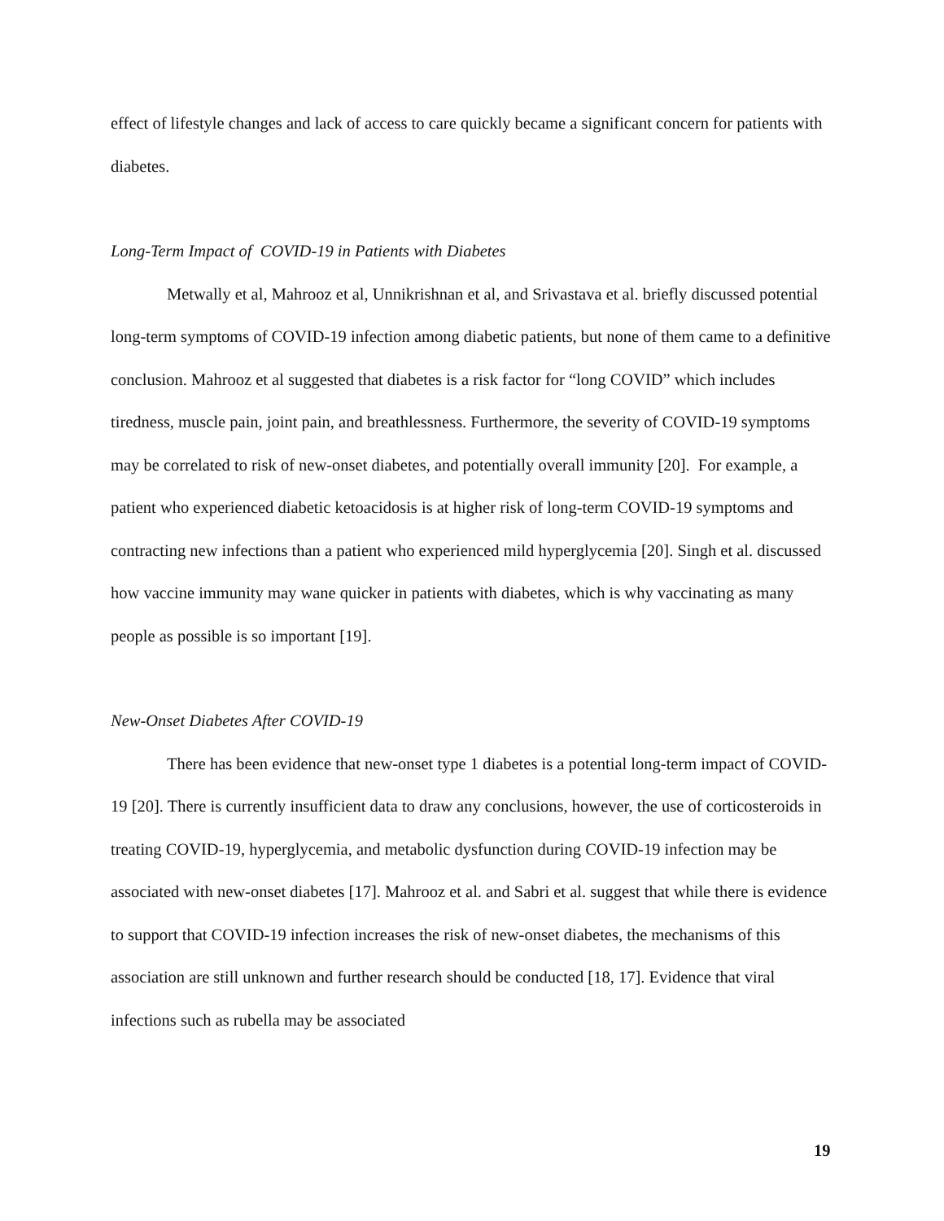effect of lifestyle changes and lack of access to care quickly became a significant concern for patients with diabetes.
Long-Term Impact of COVID-19 in Patients with Diabetes
Metwally et al, Mahrooz et al, Unnikrishnan et al, and Srivastava et al. briefly discussed potential long-term symptoms of COVID-19 infection among diabetic patients, but none of them came to a definitive conclusion. Mahrooz et al suggested that diabetes is a risk factor for “long COVID” which includes tiredness, muscle pain, joint pain, and breathlessness. Furthermore, the severity of COVID-19 symptoms may be correlated to risk of new-onset diabetes, and potentially overall immunity [20]. For example, a patient who experienced diabetic ketoacidosis is at higher risk of long-term COVID-19 symptoms and contracting new infections than a patient who experienced mild hyperglycemia [20]. Singh et al. discussed how vaccine immunity may wane quicker in patients with diabetes, which is why vaccinating as many people as possible is so important [19].
New-Onset Diabetes After COVID-19
There has been evidence that new-onset type 1 diabetes is a potential long-term impact of COVID-19 [20]. There is currently insufficient data to draw any conclusions, however, the use of corticosteroids in treating COVID-19, hyperglycemia, and metabolic dysfunction during COVID-19 infection may be associated with new-onset diabetes [17]. Mahrooz et al. and Sabri et al. suggest that while there is evidence to support that COVID-19 infection increases the risk of new-onset diabetes, the mechanisms of this association are still unknown and further research should be conducted [18, 17]. Evidence that viral infections such as rubella may be associated
19